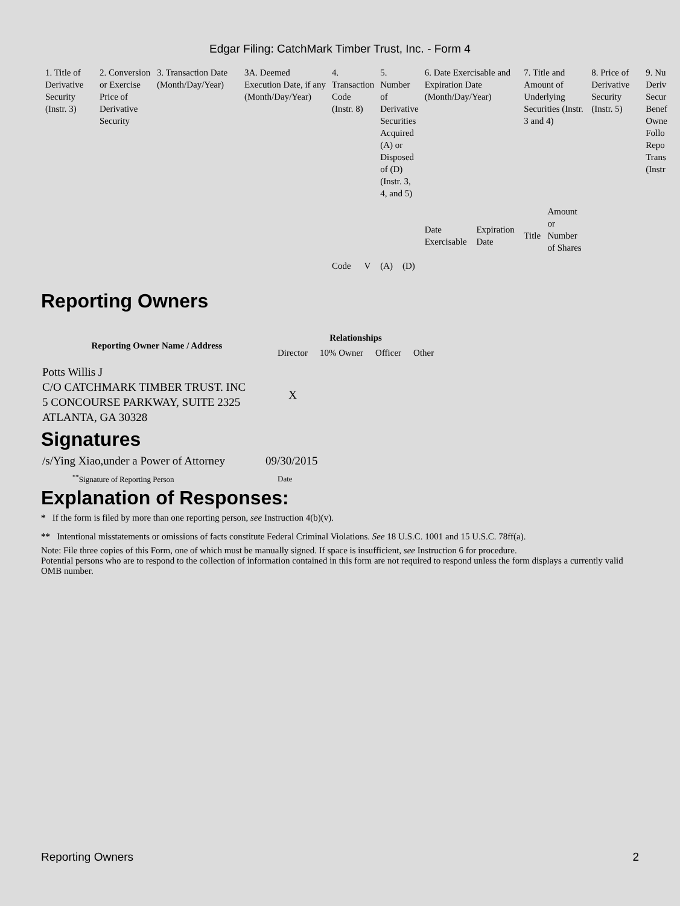Edgar Filing: CatchMark Timber Trust, Inc. - Form 4
| 1. Title of Derivative Security (Instr. 3) | 2. Conversion or Exercise Price of Derivative Security | 3. Transaction Date (Month/Day/Year) | 3A. Deemed Execution Date, if any (Month/Day/Year) | 4. Transaction Code (Instr. 8) | | 5. Number of Derivative Securities Acquired (A) or Disposed of (D) (Instr. 3, 4, and 5) | | 6. Date Exercisable and Expiration Date (Month/Day/Year) | | 7. Title and Amount of Underlying Securities (Instr. 3 and 4) | | 8. Price of Derivative Security (Instr. 5) | 9. Nu Deriv Secur Benef Owne Follo Repo Trans (Instr |
| | | | | Code | V | (A) | (D) | Date Exercisable | Expiration Date | Title | Amount or Number of Shares | | |
Reporting Owners
| Reporting Owner Name / Address | Relationships | | | |
| --- | --- | --- | --- | --- |
| | Director | 10% Owner | Officer | Other |
| Potts Willis J C/O CATCHMARK TIMBER TRUST. INC 5 CONCOURSE PARKWAY, SUITE 2325 ATLANTA, GA 30328 | X | | | |
Signatures
| /s/Ying Xiao,under a Power of Attorney | 09/30/2015 |
| <sup>**</sup> Signature of Reporting Person | Date |
Explanation of Responses:
* If the form is filed by more than one reporting person, see Instruction 4(b)(v).
** Intentional misstatements or omissions of facts constitute Federal Criminal Violations. See 18 U.S.C. 1001 and 15 U.S.C. 78ff(a).
Note: File three copies of this Form, one of which must be manually signed. If space is insufficient, see Instruction 6 for procedure.
Potential persons who are to respond to the collection of information contained in this form are not required to respond unless the form displays a currently valid OMB number.
Reporting Owners 2